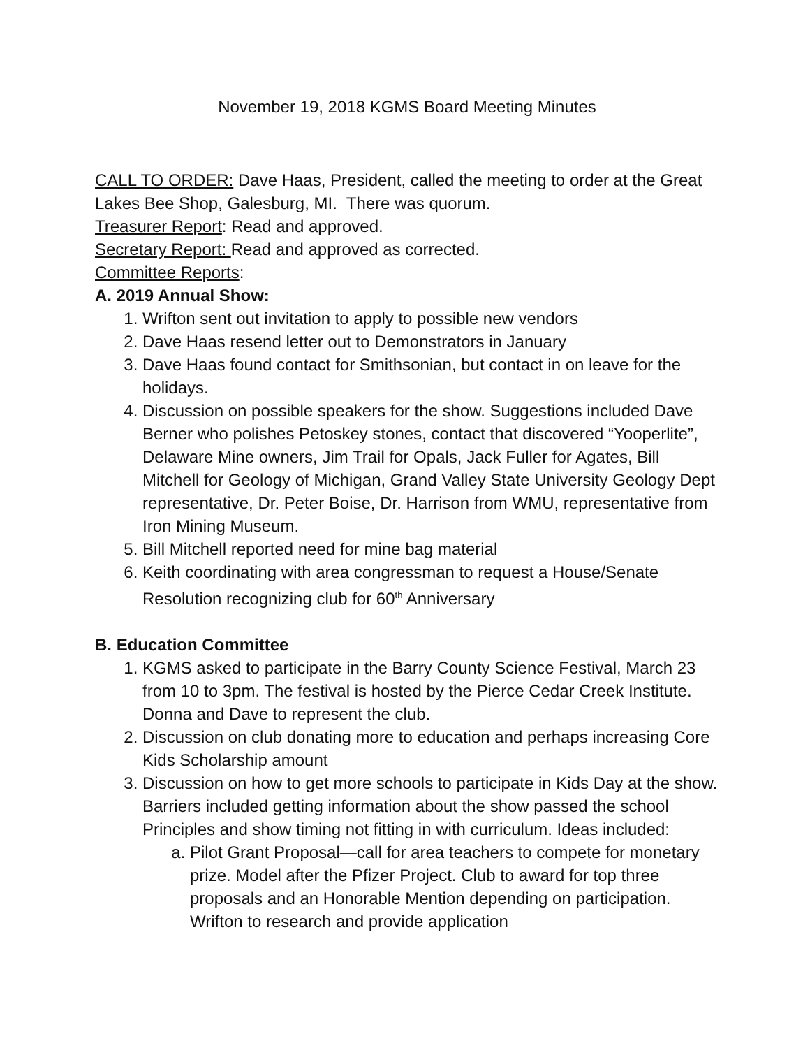November 19, 2018 KGMS Board Meeting Minutes
CALL TO ORDER: Dave Haas, President, called the meeting to order at the Great Lakes Bee Shop, Galesburg, MI. There was quorum.
Treasurer Report: Read and approved.
Secretary Report: Read and approved as corrected.
Committee Reports:
A. 2019 Annual Show:
1. Wrifton sent out invitation to apply to possible new vendors
2. Dave Haas resend letter out to Demonstrators in January
3. Dave Haas found contact for Smithsonian, but contact in on leave for the holidays.
4. Discussion on possible speakers for the show. Suggestions included Dave Berner who polishes Petoskey stones, contact that discovered “Yooperlite”, Delaware Mine owners, Jim Trail for Opals, Jack Fuller for Agates, Bill Mitchell for Geology of Michigan, Grand Valley State University Geology Dept representative, Dr. Peter Boise, Dr. Harrison from WMU, representative from Iron Mining Museum.
5. Bill Mitchell reported need for mine bag material
6. Keith coordinating with area congressman to request a House/Senate Resolution recognizing club for 60<sup>th</sup> Anniversary
B. Education Committee
1. KGMS asked to participate in the Barry County Science Festival, March 23 from 10 to 3pm. The festival is hosted by the Pierce Cedar Creek Institute. Donna and Dave to represent the club.
2. Discussion on club donating more to education and perhaps increasing Core Kids Scholarship amount
3. Discussion on how to get more schools to participate in Kids Day at the show. Barriers included getting information about the show passed the school Principles and show timing not fitting in with curriculum. Ideas included:
a. Pilot Grant Proposal—call for area teachers to compete for monetary prize. Model after the Pfizer Project. Club to award for top three proposals and an Honorable Mention depending on participation. Wrifton to research and provide application